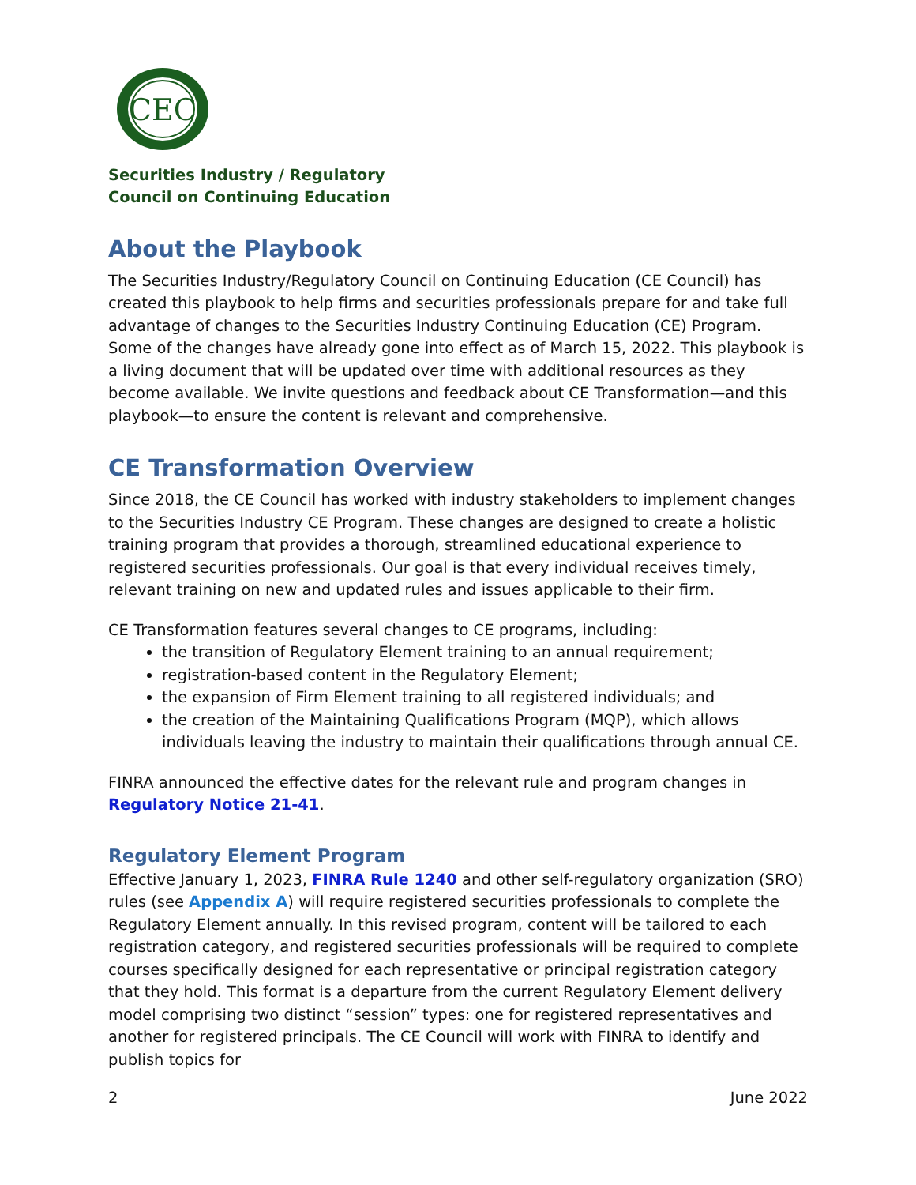CEC
Securities Industry / Regulatory
Council on Continuing Education
About the Playbook
The Securities Industry/Regulatory Council on Continuing Education (CE Council) has created this playbook to help firms and securities professionals prepare for and take full advantage of changes to the Securities Industry Continuing Education (CE) Program. Some of the changes have already gone into effect as of March 15, 2022. This playbook is a living document that will be updated over time with additional resources as they become available. We invite questions and feedback about CE Transformation—and this playbook—to ensure the content is relevant and comprehensive.
CE Transformation Overview
Since 2018, the CE Council has worked with industry stakeholders to implement changes to the Securities Industry CE Program. These changes are designed to create a holistic training program that provides a thorough, streamlined educational experience to registered securities professionals. Our goal is that every individual receives timely, relevant training on new and updated rules and issues applicable to their firm.
CE Transformation features several changes to CE programs, including:
the transition of Regulatory Element training to an annual requirement;
registration-based content in the Regulatory Element;
the expansion of Firm Element training to all registered individuals; and
the creation of the Maintaining Qualifications Program (MQP), which allows individuals leaving the industry to maintain their qualifications through annual CE.
FINRA announced the effective dates for the relevant rule and program changes in Regulatory Notice 21-41.
Regulatory Element Program
Effective January 1, 2023, FINRA Rule 1240 and other self-regulatory organization (SRO) rules (see Appendix A) will require registered securities professionals to complete the Regulatory Element annually. In this revised program, content will be tailored to each registration category, and registered securities professionals will be required to complete courses specifically designed for each representative or principal registration category that they hold. This format is a departure from the current Regulatory Element delivery model comprising two distinct “session” types: one for registered representatives and another for registered principals. The CE Council will work with FINRA to identify and publish topics for
2 June 2022